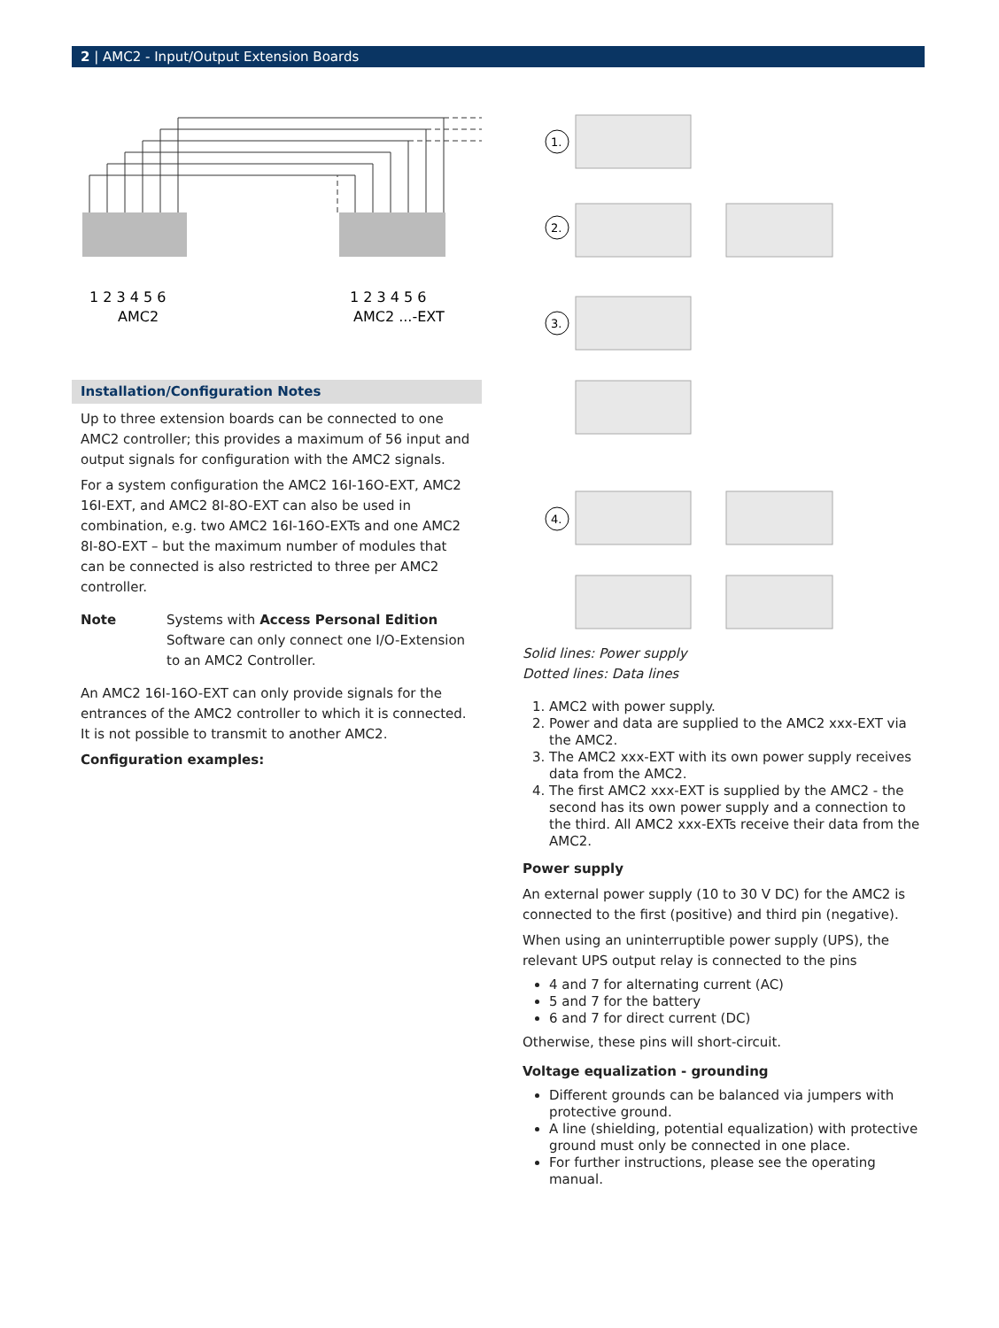2 | AMC2 - Input/Output Extension Boards
1 2 3 4 5 6
AMC2
1 2 3 4 5 6
AMC2 ...-EXT
Installation/Configuration Notes
Up to three extension boards can be connected to one AMC2 controller; this provides a maximum of 56 input and output signals for configuration with the AMC2 signals.
For a system configuration the AMC2 16I-16O-EXT, AMC2 16I-EXT, and AMC2 8I-8O-EXT can also be used in combination, e.g. two AMC2 16I-16O-EXTs and one AMC2 8I-8O-EXT – but the maximum number of modules that can be connected is also restricted to three per AMC2 controller.
Note Systems with Access Personal Edition Software can only connect one I/O-Extension to an AMC2 Controller.
An AMC2 16I-16O-EXT can only provide signals for the entrances of the AMC2 controller to which it is connected. It is not possible to transmit to another AMC2.
Configuration examples:
1.
2.
3.
4.
Solid lines: Power supply
Dotted lines: Data lines
1. AMC2 with power supply.
2. Power and data are supplied to the AMC2 xxx-EXT via the AMC2.
3. The AMC2 xxx-EXT with its own power supply receives data from the AMC2.
4. The first AMC2 xxx-EXT is supplied by the AMC2 - the second has its own power supply and a connection to the third. All AMC2 xxx-EXTs receive their data from the AMC2.
Power supply
An external power supply (10 to 30 V DC) for the AMC2 is connected to the first (positive) and third pin (negative).
When using an uninterruptible power supply (UPS), the relevant UPS output relay is connected to the pins
4 and 7 for alternating current (AC)
5 and 7 for the battery
6 and 7 for direct current (DC)
Otherwise, these pins will short-circuit.
Voltage equalization - grounding
Different grounds can be balanced via jumpers with protective ground.
A line (shielding, potential equalization) with protective ground must only be connected in one place.
For further instructions, please see the operating manual.